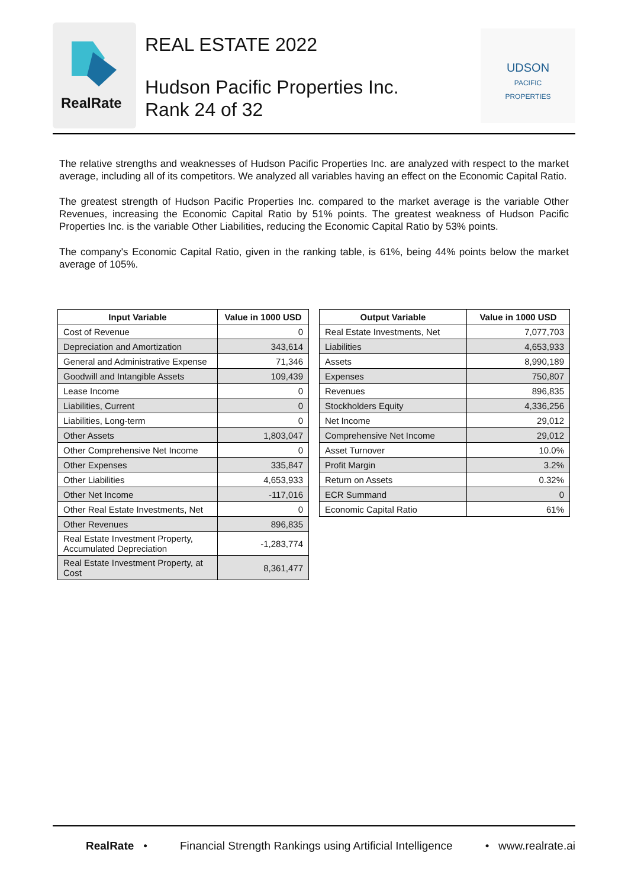RealRate
REAL ESTATE 2022
Hudson Pacific Properties Inc.
Rank 24 of 32
UDSON
PACIFIC
PROPERTIES
The relative strengths and weaknesses of Hudson Pacific Properties Inc. are analyzed with respect to the market average, including all of its competitors. We analyzed all variables having an effect on the Economic Capital Ratio.
The greatest strength of Hudson Pacific Properties Inc. compared to the market average is the variable Other Revenues, increasing the Economic Capital Ratio by 51% points. The greatest weakness of Hudson Pacific Properties Inc. is the variable Other Liabilities, reducing the Economic Capital Ratio by 53% points.
The company's Economic Capital Ratio, given in the ranking table, is 61%, being 44% points below the market average of 105%.
| Input Variable | Value in 1000 USD |
| --- | --- |
| Cost of Revenue | 0 |
| Depreciation and Amortization | 343,614 |
| General and Administrative Expense | 71,346 |
| Goodwill and Intangible Assets | 109,439 |
| Lease Income | 0 |
| Liabilities, Current | 0 |
| Liabilities, Long-term | 0 |
| Other Assets | 1,803,047 |
| Other Comprehensive Net Income | 0 |
| Other Expenses | 335,847 |
| Other Liabilities | 4,653,933 |
| Other Net Income | -117,016 |
| Other Real Estate Investments, Net | 0 |
| Other Revenues | 896,835 |
| Real Estate Investment Property, Accumulated Depreciation | -1,283,774 |
| Real Estate Investment Property, at Cost | 8,361,477 |
| Output Variable | Value in 1000 USD |
| --- | --- |
| Real Estate Investments, Net | 7,077,703 |
| Liabilities | 4,653,933 |
| Assets | 8,990,189 |
| Expenses | 750,807 |
| Revenues | 896,835 |
| Stockholders Equity | 4,336,256 |
| Net Income | 29,012 |
| Comprehensive Net Income | 29,012 |
| Asset Turnover | 10.0% |
| Profit Margin | 3.2% |
| Return on Assets | 0.32% |
| ECR Summand | 0 |
| Economic Capital Ratio | 61% |
RealRate • Financial Strength Rankings using Artificial Intelligence • www.realrate.ai